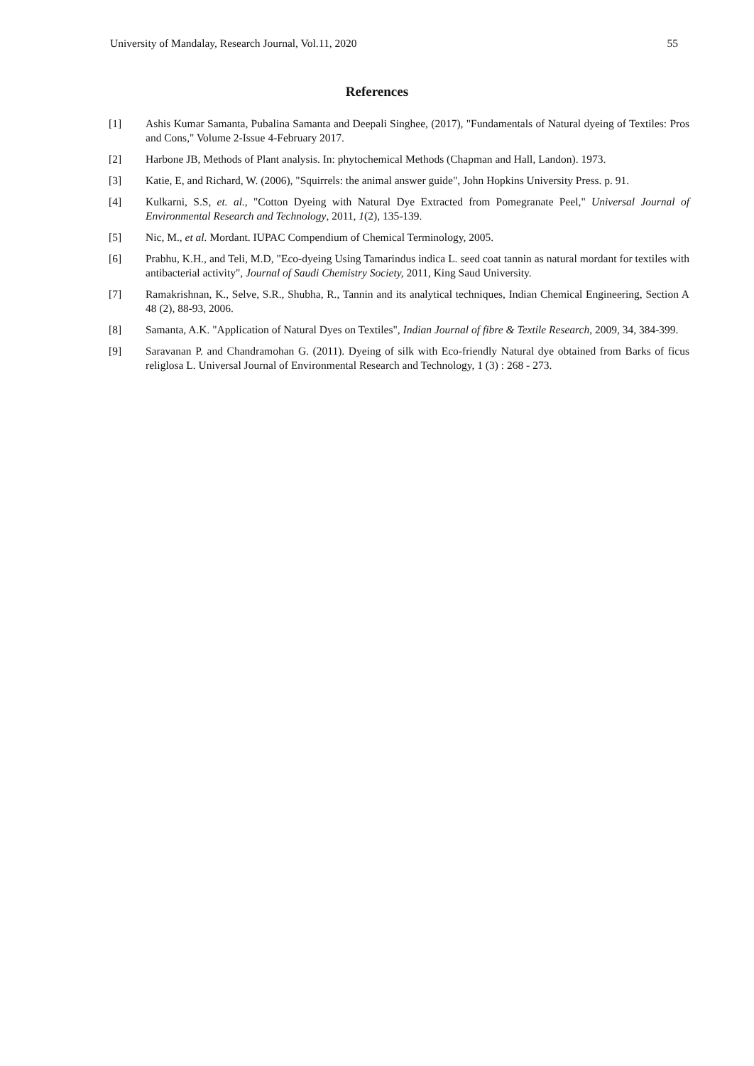University of Mandalay, Research Journal, Vol.11, 2020 55
References
[1] Ashis Kumar Samanta, Pubalina Samanta and Deepali Singhee, (2017), "Fundamentals of Natural dyeing of Textiles: Pros and Cons," Volume 2-Issue 4-February 2017.
[2] Harbone JB, Methods of Plant analysis. In: phytochemical Methods (Chapman and Hall, Landon). 1973.
[3] Katie, E, and Richard, W. (2006), "Squirrels: the animal answer guide", John Hopkins University Press. p. 91.
[4] Kulkarni, S.S, et. al., "Cotton Dyeing with Natural Dye Extracted from Pomegranate Peel," Universal Journal of Environmental Research and Technology, 2011, 1(2), 135-139.
[5] Nic, M., et al. Mordant. IUPAC Compendium of Chemical Terminology, 2005.
[6] Prabhu, K.H., and Teli, M.D, "Eco-dyeing Using Tamarindus indica L. seed coat tannin as natural mordant for textiles with antibacterial activity", Journal of Saudi Chemistry Society, 2011, King Saud University.
[7] Ramakrishnan, K., Selve, S.R., Shubha, R., Tannin and its analytical techniques, Indian Chemical Engineering, Section A 48 (2), 88-93, 2006.
[8] Samanta, A.K. "Application of Natural Dyes on Textiles", Indian Journal of fibre & Textile Research, 2009, 34, 384-399.
[9] Saravanan P. and Chandramohan G. (2011). Dyeing of silk with Eco-friendly Natural dye obtained from Barks of ficus religlosa L. Universal Journal of Environmental Research and Technology, 1 (3) : 268 - 273.